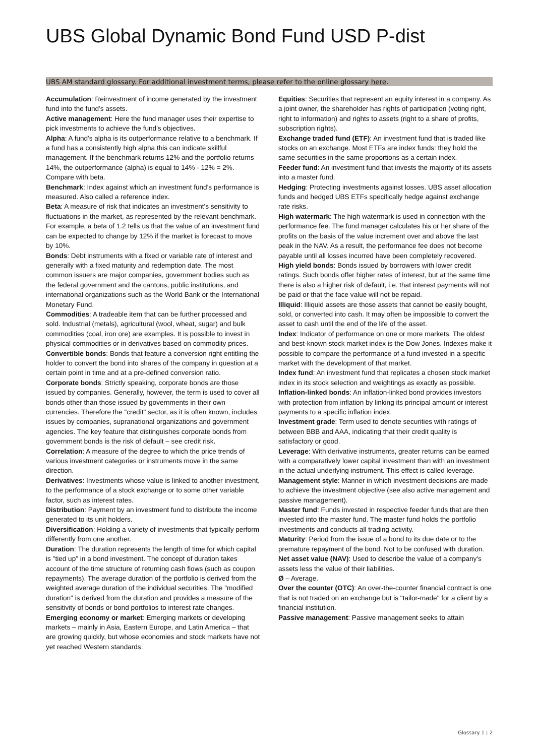UBS Global Dynamic Bond Fund USD P-dist
UBS AM standard glossary. For additional investment terms, please refer to the online glossary here.
Accumulation: Reinvestment of income generated by the investment fund into the fund's assets.
Active management: Here the fund manager uses their expertise to pick investments to achieve the fund's objectives.
Alpha: A fund's alpha is its outperformance relative to a benchmark. If a fund has a consistently high alpha this can indicate skillful management. If the benchmark returns 12% and the portfolio returns 14%, the outperformance (alpha) is equal to 14% - 12% = 2%. Compare with beta.
Benchmark: Index against which an investment fund's performance is measured. Also called a reference index.
Beta: A measure of risk that indicates an investment's sensitivity to fluctuations in the market, as represented by the relevant benchmark. For example, a beta of 1.2 tells us that the value of an investment fund can be expected to change by 12% if the market is forecast to move by 10%.
Bonds: Debt instruments with a fixed or variable rate of interest and generally with a fixed maturity and redemption date. The most common issuers are major companies, government bodies such as the federal government and the cantons, public institutions, and international organizations such as the World Bank or the International Monetary Fund.
Commodities: A tradeable item that can be further processed and sold. Industrial (metals), agricultural (wool, wheat, sugar) and bulk commodities (coal, iron ore) are examples. It is possible to invest in physical commodities or in derivatives based on commodity prices.
Convertible bonds: Bonds that feature a conversion right entitling the holder to convert the bond into shares of the company in question at a certain point in time and at a pre-defined conversion ratio.
Corporate bonds: Strictly speaking, corporate bonds are those issued by companies. Generally, however, the term is used to cover all bonds other than those issued by governments in their own currencies. Therefore the "credit" sector, as it is often known, includes issues by companies, supranational organizations and government agencies. The key feature that distinguishes corporate bonds from government bonds is the risk of default – see credit risk.
Correlation: A measure of the degree to which the price trends of various investment categories or instruments move in the same direction.
Derivatives: Investments whose value is linked to another investment, to the performance of a stock exchange or to some other variable factor, such as interest rates.
Distribution: Payment by an investment fund to distribute the income generated to its unit holders.
Diversification: Holding a variety of investments that typically perform differently from one another.
Duration: The duration represents the length of time for which capital is "tied up" in a bond investment. The concept of duration takes account of the time structure of returning cash flows (such as coupon repayments). The average duration of the portfolio is derived from the weighted average duration of the individual securities. The "modified duration" is derived from the duration and provides a measure of the sensitivity of bonds or bond portfolios to interest rate changes.
Emerging economy or market: Emerging markets or developing markets – mainly in Asia, Eastern Europe, and Latin America – that are growing quickly, but whose economies and stock markets have not yet reached Western standards.
Equities: Securities that represent an equity interest in a company. As a joint owner, the shareholder has rights of participation (voting right, right to information) and rights to assets (right to a share of profits, subscription rights).
Exchange traded fund (ETF): An investment fund that is traded like stocks on an exchange. Most ETFs are index funds: they hold the same securities in the same proportions as a certain index.
Feeder fund: An investment fund that invests the majority of its assets into a master fund.
Hedging: Protecting investments against losses. UBS asset allocation funds and hedged UBS ETFs specifically hedge against exchange rate risks.
High watermark: The high watermark is used in connection with the performance fee. The fund manager calculates his or her share of the profits on the basis of the value increment over and above the last peak in the NAV. As a result, the performance fee does not become payable until all losses incurred have been completely recovered.
High yield bonds: Bonds issued by borrowers with lower credit ratings. Such bonds offer higher rates of interest, but at the same time there is also a higher risk of default, i.e. that interest payments will not be paid or that the face value will not be repaid.
Illiquid: Illiquid assets are those assets that cannot be easily bought, sold, or converted into cash. It may often be impossible to convert the asset to cash until the end of the life of the asset.
Index: Indicator of performance on one or more markets. The oldest and best-known stock market index is the Dow Jones. Indexes make it possible to compare the performance of a fund invested in a specific market with the development of that market.
Index fund: An investment fund that replicates a chosen stock market index in its stock selection and weightings as exactly as possible.
Inflation-linked bonds: An inflation-linked bond provides investors with protection from inflation by linking its principal amount or interest payments to a specific inflation index.
Investment grade: Term used to denote securities with ratings of between BBB and AAA, indicating that their credit quality is satisfactory or good.
Leverage: With derivative instruments, greater returns can be earned with a comparatively lower capital investment than with an investment in the actual underlying instrument. This effect is called leverage.
Management style: Manner in which investment decisions are made to achieve the investment objective (see also active management and passive management).
Master fund: Funds invested in respective feeder funds that are then invested into the master fund. The master fund holds the portfolio investments and conducts all trading activity.
Maturity: Period from the issue of a bond to its due date or to the premature repayment of the bond. Not to be confused with duration.
Net asset value (NAV): Used to describe the value of a company's assets less the value of their liabilities.
Ø – Average.
Over the counter (OTC): An over-the-counter financial contract is one that is not traded on an exchange but is "tailor-made" for a client by a financial institution.
Passive management: Passive management seeks to attain
Glossary 1 ¦ 2